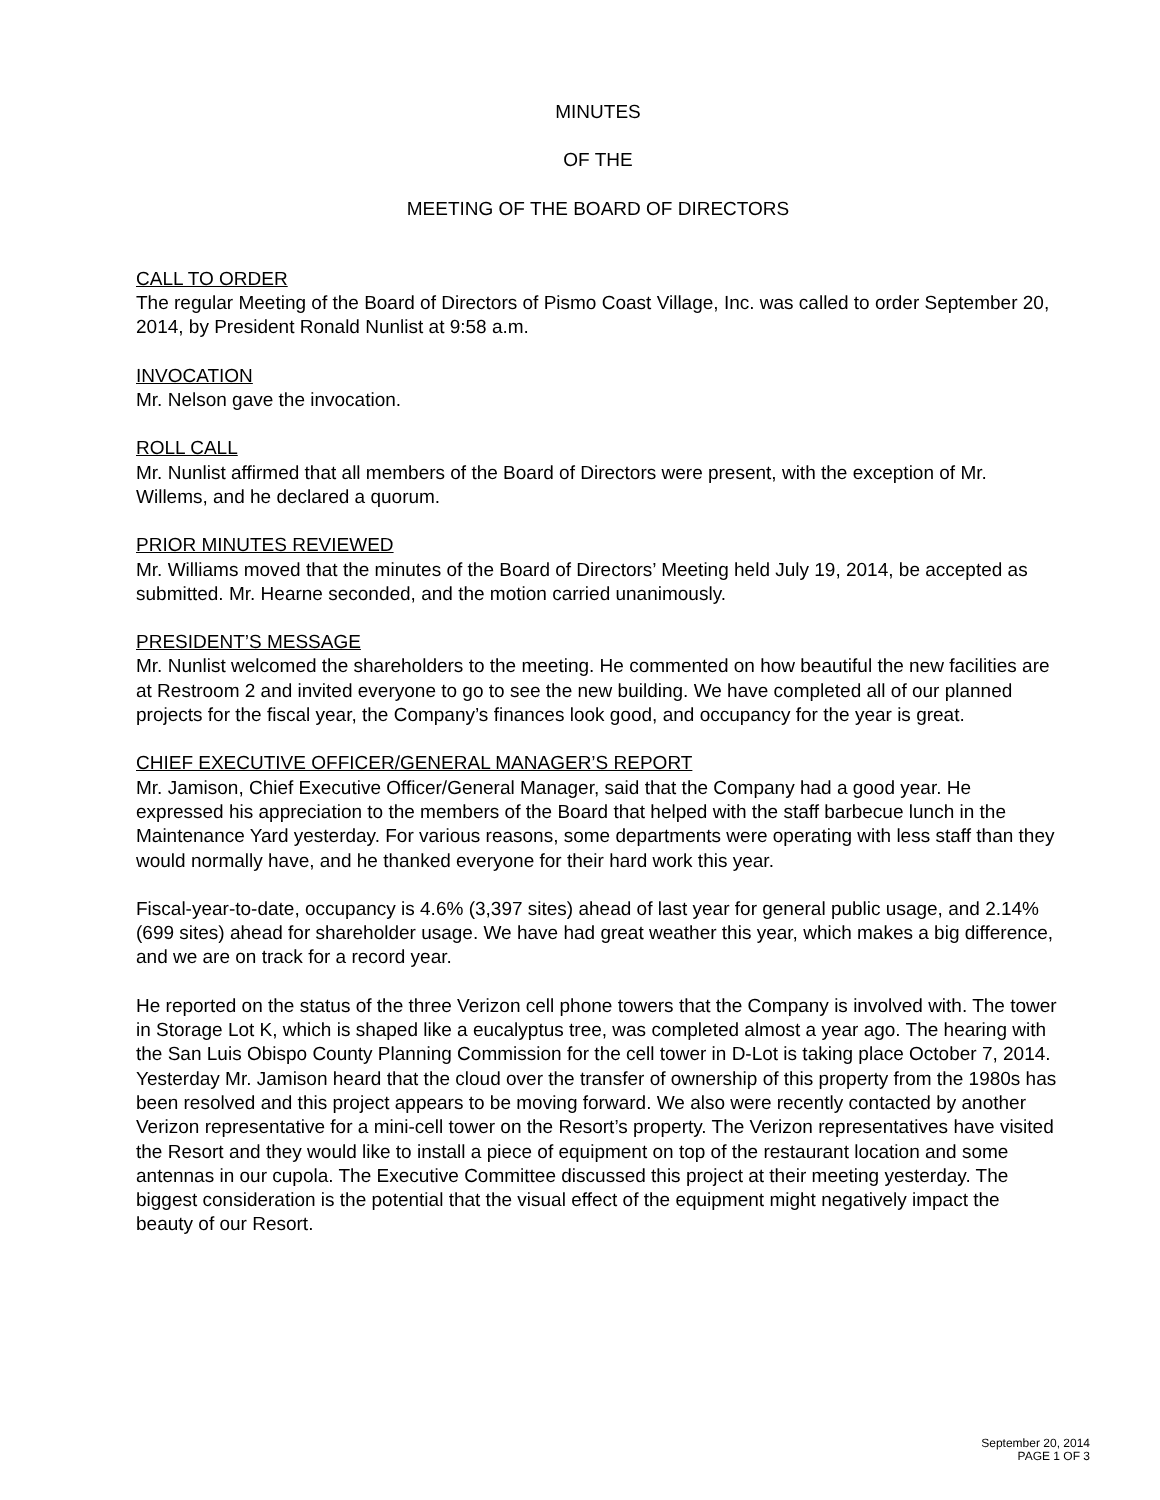MINUTES
OF THE
MEETING OF THE BOARD OF DIRECTORS
CALL TO ORDER
The regular Meeting of the Board of Directors of Pismo Coast Village, Inc. was called to order September 20, 2014, by President Ronald Nunlist at 9:58 a.m.
INVOCATION
Mr. Nelson gave the invocation.
ROLL CALL
Mr. Nunlist affirmed that all members of the Board of Directors were present, with the exception of Mr. Willems, and he declared a quorum.
PRIOR MINUTES REVIEWED
Mr. Williams moved that the minutes of the Board of Directors’ Meeting held July 19, 2014, be accepted as submitted. Mr. Hearne seconded, and the motion carried unanimously.
PRESIDENT’S MESSAGE
Mr. Nunlist welcomed the shareholders to the meeting. He commented on how beautiful the new facilities are at Restroom 2 and invited everyone to go to see the new building. We have completed all of our planned projects for the fiscal year, the Company’s finances look good, and occupancy for the year is great.
CHIEF EXECUTIVE OFFICER/GENERAL MANAGER’S REPORT
Mr. Jamison, Chief Executive Officer/General Manager, said that the Company had a good year. He expressed his appreciation to the members of the Board that helped with the staff barbecue lunch in the Maintenance Yard yesterday. For various reasons, some departments were operating with less staff than they would normally have, and he thanked everyone for their hard work this year.
Fiscal-year-to-date, occupancy is 4.6% (3,397 sites) ahead of last year for general public usage, and 2.14% (699 sites) ahead for shareholder usage. We have had great weather this year, which makes a big difference, and we are on track for a record year.
He reported on the status of the three Verizon cell phone towers that the Company is involved with. The tower in Storage Lot K, which is shaped like a eucalyptus tree, was completed almost a year ago. The hearing with the San Luis Obispo County Planning Commission for the cell tower in D-Lot is taking place October 7, 2014. Yesterday Mr. Jamison heard that the cloud over the transfer of ownership of this property from the 1980s has been resolved and this project appears to be moving forward. We also were recently contacted by another Verizon representative for a mini-cell tower on the Resort’s property. The Verizon representatives have visited the Resort and they would like to install a piece of equipment on top of the restaurant location and some antennas in our cupola. The Executive Committee discussed this project at their meeting yesterday. The biggest consideration is the potential that the visual effect of the equipment might negatively impact the beauty of our Resort.
September 20, 2014
PAGE 1 OF 3